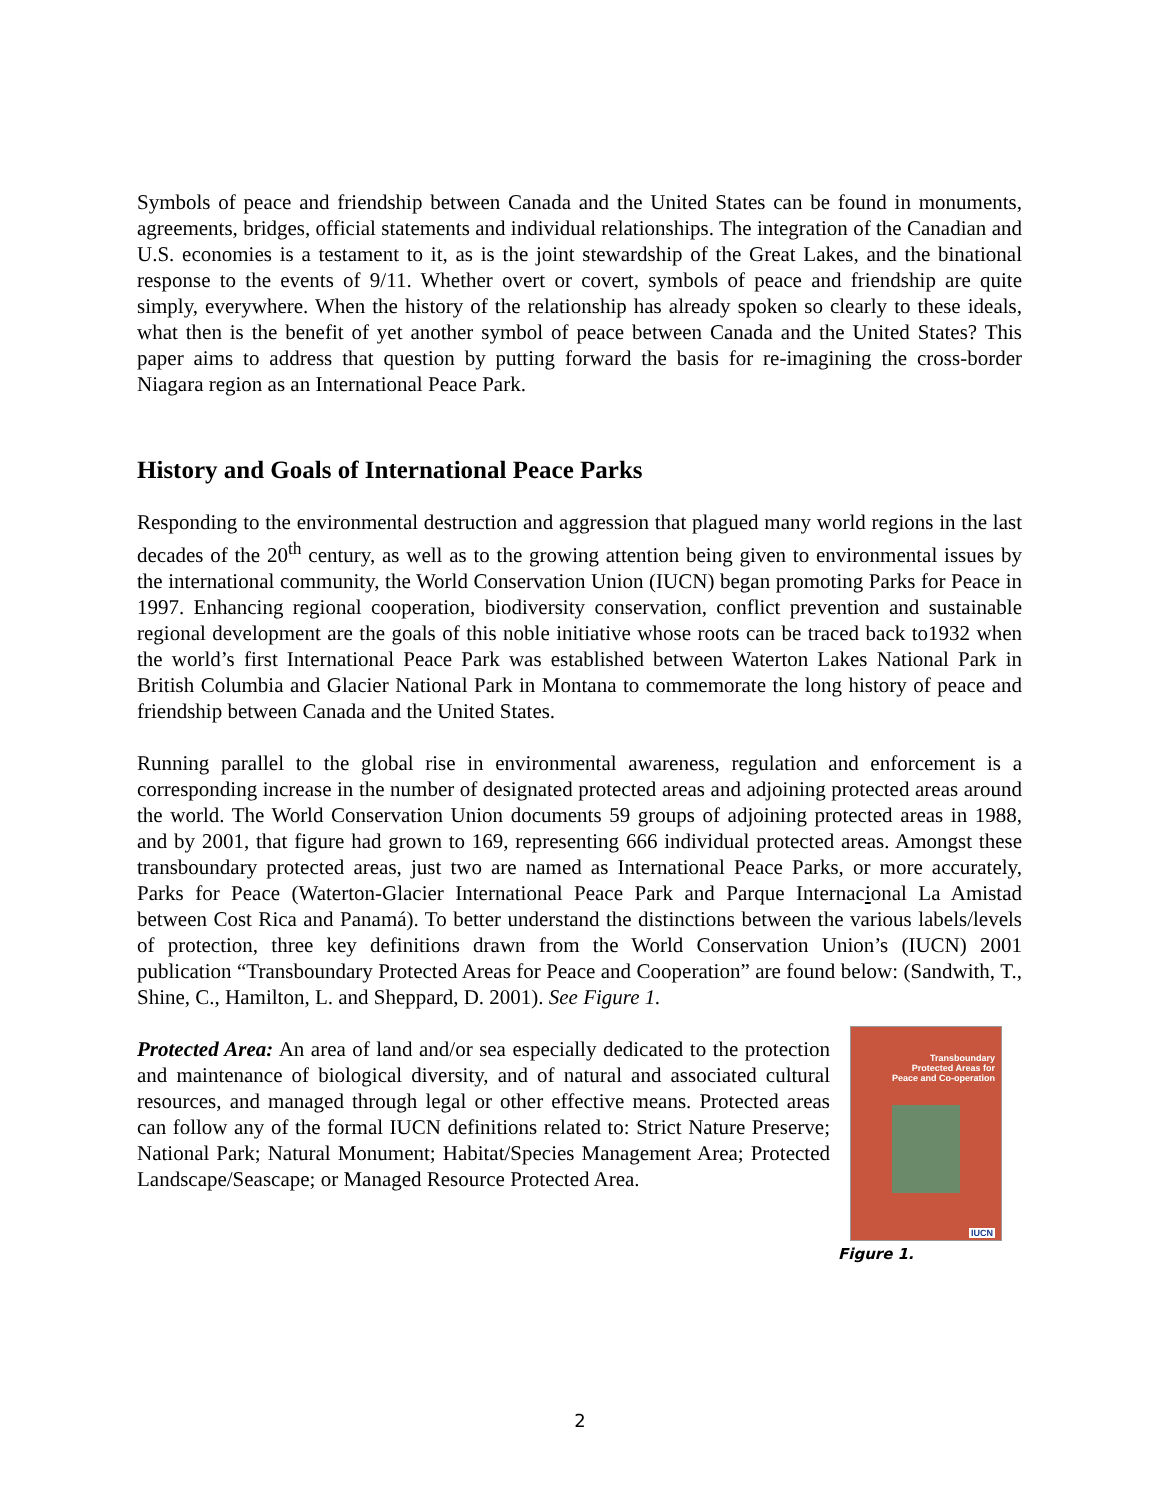Symbols of peace and friendship between Canada and the United States can be found in monuments, agreements, bridges, official statements and individual relationships. The integration of the Canadian and U.S. economies is a testament to it, as is the joint stewardship of the Great Lakes, and the binational response to the events of 9/11. Whether overt or covert, symbols of peace and friendship are quite simply, everywhere. When the history of the relationship has already spoken so clearly to these ideals, what then is the benefit of yet another symbol of peace between Canada and the United States? This paper aims to address that question by putting forward the basis for re-imagining the cross-border Niagara region as an International Peace Park.
History and Goals of International Peace Parks
Responding to the environmental destruction and aggression that plagued many world regions in the last decades of the 20<sup>th</sup> century, as well as to the growing attention being given to environmental issues by the international community, the World Conservation Union (IUCN) began promoting Parks for Peace in 1997. Enhancing regional cooperation, biodiversity conservation, conflict prevention and sustainable regional development are the goals of this noble initiative whose roots can be traced back to1932 when the world’s first International Peace Park was established between Waterton Lakes National Park in British Columbia and Glacier National Park in Montana to commemorate the long history of peace and friendship between Canada and the United States.
Running parallel to the global rise in environmental awareness, regulation and enforcement is a corresponding increase in the number of designated protected areas and adjoining protected areas around the world. The World Conservation Union documents 59 groups of adjoining protected areas in 1988, and by 2001, that figure had grown to 169, representing 666 individual protected areas. Amongst these transboundary protected areas, just two are named as International Peace Parks, or more accurately, Parks for Peace (Waterton-Glacier International Peace Park and Parque Internacional La Amistad between Cost Rica and Panamá). To better understand the distinctions between the various labels/levels of protection, three key definitions drawn from the World Conservation Union’s (IUCN) 2001 publication “Transboundary Protected Areas for Peace and Cooperation” are found below: (Sandwith, T., Shine, C., Hamilton, L. and Sheppard, D. 2001). See Figure 1.
Transboundary
Protected Areas for
Peace and Co-operation
IUCN
Figure 1.
Protected Area: An area of land and/or sea especially dedicated to the protection and maintenance of biological diversity, and of natural and associated cultural resources, and managed through legal or other effective means. Protected areas can follow any of the formal IUCN definitions related to: Strict Nature Preserve; National Park; Natural Monument; Habitat/Species Management Area; Protected Landscape/Seascape; or Managed Resource Protected Area.
2